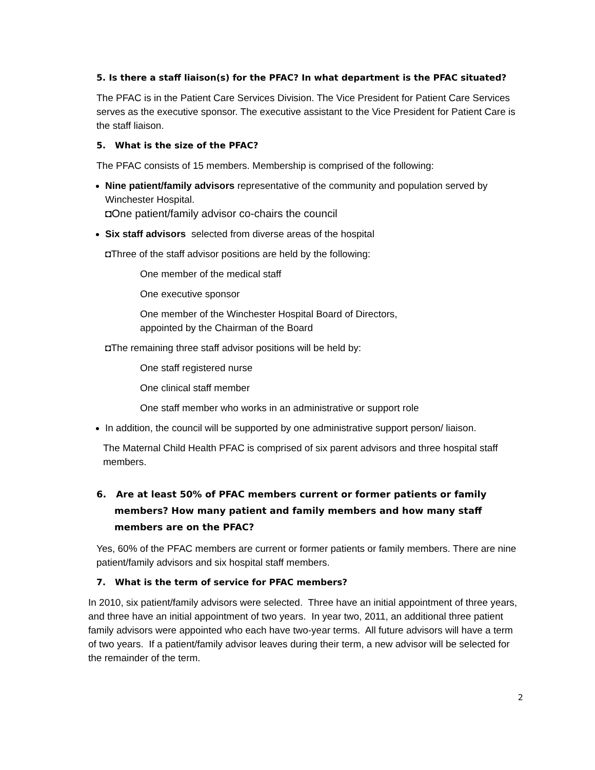5. Is there a staff liaison(s) for the PFAC? In what department is the PFAC situated?
The PFAC is in the Patient Care Services Division. The Vice President for Patient Care Services serves as the executive sponsor. The executive assistant to the Vice President for Patient Care is the staff liaison.
5. What is the size of the PFAC?
The PFAC consists of 15 members. Membership is comprised of the following:
Nine patient/family advisors representative of the community and population served by Winchester Hospital.
◘One patient/family advisor co-chairs the council
Six staff advisors selected from diverse areas of the hospital
◘Three of the staff advisor positions are held by the following:
One member of the medical staff
One executive sponsor
One member of the Winchester Hospital Board of Directors,
appointed by the Chairman of the Board
◘The remaining three staff advisor positions will be held by:
One staff registered nurse
One clinical staff member
One staff member who works in an administrative or support role
In addition, the council will be supported by one administrative support person/ liaison.
The Maternal Child Health PFAC is comprised of six parent advisors and three hospital staff members.
6. Are at least 50% of PFAC members current or former patients or family members? How many patient and family members and how many staff members are on the PFAC?
Yes, 60% of the PFAC members are current or former patients or family members. There are nine patient/family advisors and six hospital staff members.
7. What is the term of service for PFAC members?
In 2010, six patient/family advisors were selected. Three have an initial appointment of three years, and three have an initial appointment of two years. In year two, 2011, an additional three patient family advisors were appointed who each have two-year terms. All future advisors will have a term of two years. If a patient/family advisor leaves during their term, a new advisor will be selected for the remainder of the term.
2